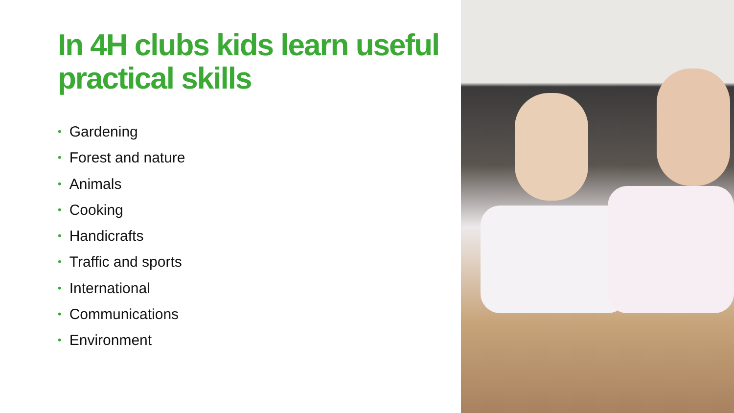In 4H clubs kids learn useful practical skills
• Gardening
• Forest and nature
• Animals
• Cooking
• Handicrafts
• Traffic and sports
• International
• Communications
• Environment